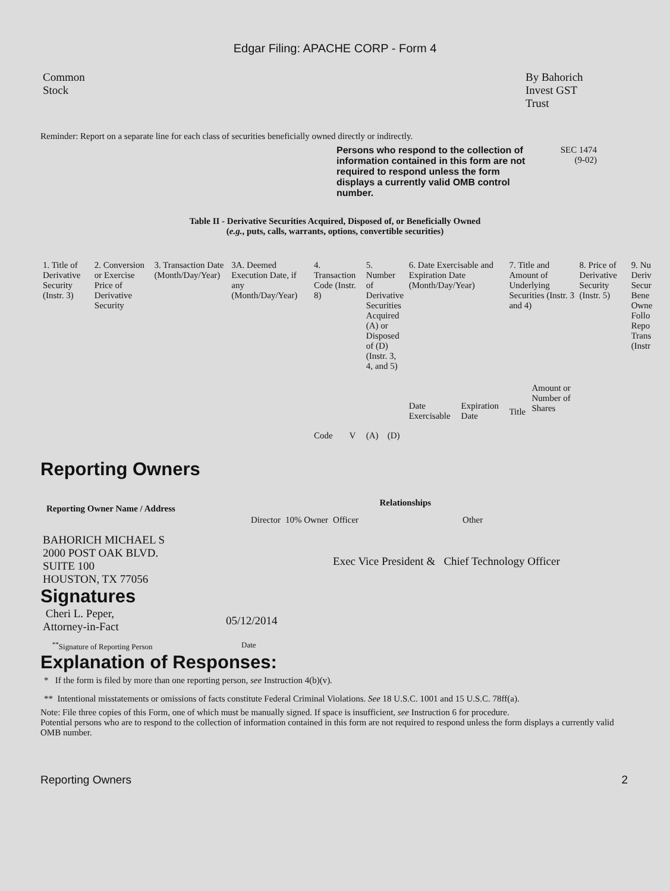Edgar Filing: APACHE CORP - Form 4
| Common Stock | By Bahorich Invest GST Trust |
Reminder: Report on a separate line for each class of securities beneficially owned directly or indirectly.
| Persons who respond to the collection of information contained in this form are not required to respond unless the form displays a currently valid OMB control number. | SEC 1474 (9-02) |
Table II - Derivative Securities Acquired, Disposed of, or Beneficially Owned
(e.g., puts, calls, warrants, options, convertible securities)
| 1. Title of Derivative Security (Instr. 3) | 2. Conversion or Exercise Price of Derivative Security | 3. Transaction Date (Month/Day/Year) | 3A. Deemed Execution Date, if any (Month/Day/Year) | 4. Transaction Code (Instr. 8) | | 5. Number of Derivative Securities Acquired (A) or Disposed of (D) (Instr. 3, 4, and 5) | | 6. Date Exercisable and Expiration Date (Month/Day/Year) | | 7. Title and Amount of Underlying Securities (Instr. 3 and 4) | | 8. Price of Derivative Security (Instr. 5) | 9. Nu Deriv Secur Bene Owne Follo Repo Trans (Instr |
| --- | --- | --- | --- | --- | --- | --- | --- | --- | --- | --- | --- | --- | --- |
| | | | | Code | V | (A) | (D) | Date Exercisable | Expiration Date | Title | Amount or Number of Shares | | |
Reporting Owners
| Reporting Owner Name / Address | Relationships | | | |
| --- | --- | --- | --- | --- |
| | Director | 10% Owner | Officer | Other |
| BAHORICH MICHAEL S 2000 POST OAK BLVD. SUITE 100 HOUSTON, TX 77056 | | | Exec Vice President & Chief Technology Officer | |
Signatures
| Cheri L. Peper, Attorney-in-Fact | 05/12/2014 |
| <sup>**</sup> Signature of Reporting Person | Date |
Explanation of Responses:
* If the form is filed by more than one reporting person, see Instruction 4(b)(v).
** Intentional misstatements or omissions of facts constitute Federal Criminal Violations. See 18 U.S.C. 1001 and 15 U.S.C. 78ff(a).
Note: File three copies of this Form, one of which must be manually signed. If space is insufficient, see Instruction 6 for procedure.
Potential persons who are to respond to the collection of information contained in this form are not required to respond unless the form displays a currently valid OMB number.
| Reporting Owners | 2 |